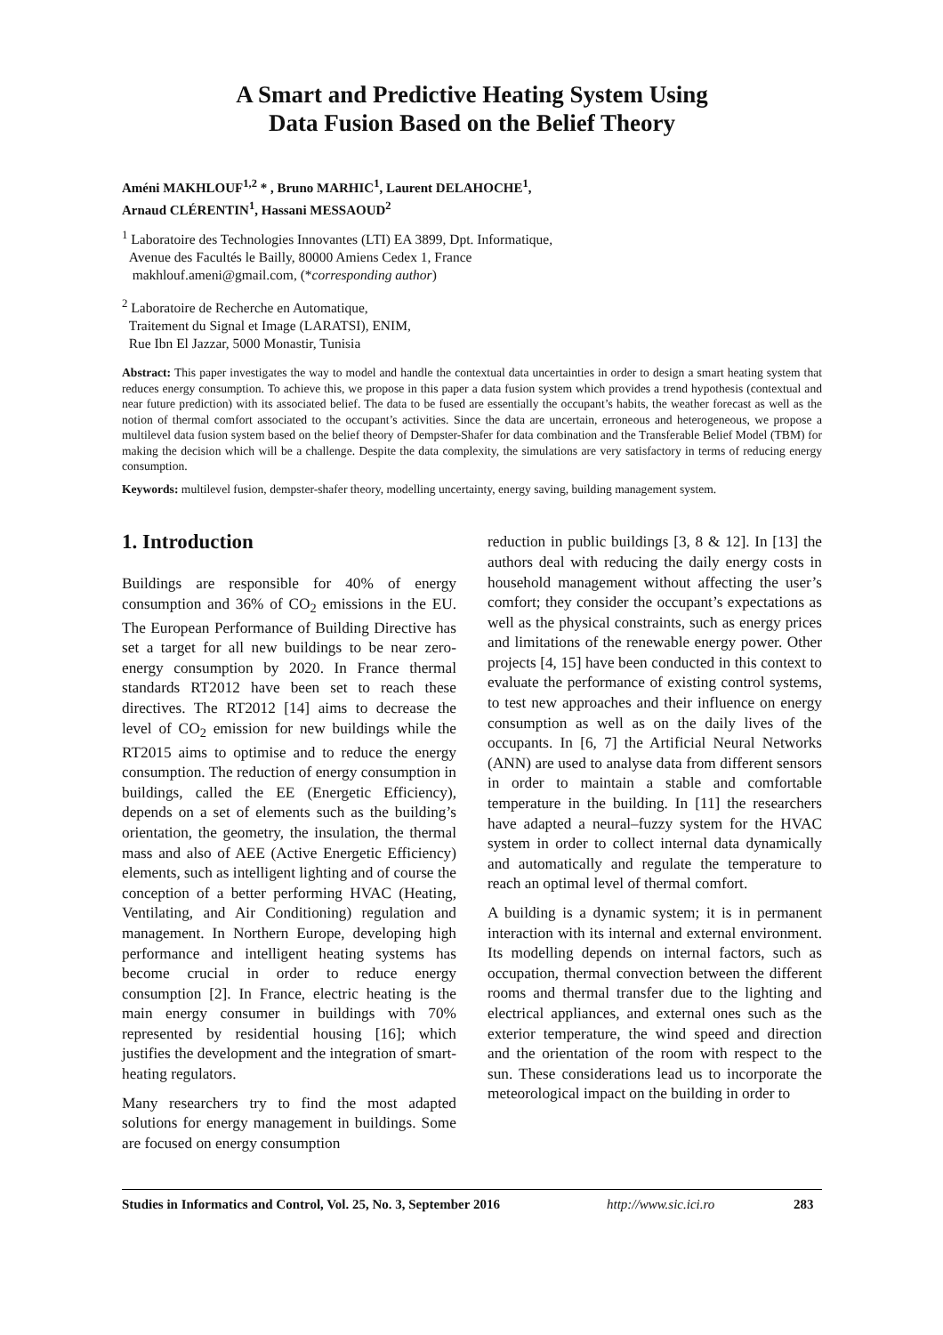A Smart and Predictive Heating System Using
Data Fusion Based on the Belief Theory
Améni MAKHLOUF<sup>1,2</sup> * , Bruno MARHIC<sup>1</sup>, Laurent DELAHOCHE<sup>1</sup>,
Arnaud CLÉRENTIN<sup>1</sup>, Hassani MESSAOUD<sup>2</sup>
<sup>1</sup> Laboratoire des Technologies Innovantes (LTI) EA 3899, Dpt. Informatique,
Avenue des Facultés le Bailly, 80000 Amiens Cedex 1, France
makhlouf.ameni@gmail.com, (*corresponding author)
<sup>2</sup> Laboratoire de Recherche en Automatique,
Traitement du Signal et Image (LARATSI), ENIM,
Rue Ibn El Jazzar, 5000 Monastir, Tunisia
Abstract: This paper investigates the way to model and handle the contextual data uncertainties in order to design a smart heating system that reduces energy consumption. To achieve this, we propose in this paper a data fusion system which provides a trend hypothesis (contextual and near future prediction) with its associated belief. The data to be fused are essentially the occupant’s habits, the weather forecast as well as the notion of thermal comfort associated to the occupant’s activities. Since the data are uncertain, erroneous and heterogeneous, we propose a multilevel data fusion system based on the belief theory of Dempster-Shafer for data combination and the Transferable Belief Model (TBM) for making the decision which will be a challenge. Despite the data complexity, the simulations are very satisfactory in terms of reducing energy consumption.
Keywords: multilevel fusion, dempster-shafer theory, modelling uncertainty, energy saving, building management system.
1. Introduction
Buildings are responsible for 40% of energy consumption and 36% of CO<sub>2</sub> emissions in the EU. The European Performance of Building Directive has set a target for all new buildings to be near zero-energy consumption by 2020. In France thermal standards RT2012 have been set to reach these directives. The RT2012 [14] aims to decrease the level of CO<sub>2</sub> emission for new buildings while the RT2015 aims to optimise and to reduce the energy consumption. The reduction of energy consumption in buildings, called the EE (Energetic Efficiency), depends on a set of elements such as the building’s orientation, the geometry, the insulation, the thermal mass and also of AEE (Active Energetic Efficiency) elements, such as intelligent lighting and of course the conception of a better performing HVAC (Heating, Ventilating, and Air Conditioning) regulation and management. In Northern Europe, developing high performance and intelligent heating systems has become crucial in order to reduce energy consumption [2]. In France, electric heating is the main energy consumer in buildings with 70% represented by residential housing [16]; which justifies the development and the integration of smart-heating regulators.
Many researchers try to find the most adapted solutions for energy management in buildings. Some are focused on energy consumption
reduction in public buildings [3, 8 & 12]. In [13] the authors deal with reducing the daily energy costs in household management without affecting the user’s comfort; they consider the occupant’s expectations as well as the physical constraints, such as energy prices and limitations of the renewable energy power. Other projects [4, 15] have been conducted in this context to evaluate the performance of existing control systems, to test new approaches and their influence on energy consumption as well as on the daily lives of the occupants. In [6, 7] the Artificial Neural Networks (ANN) are used to analyse data from different sensors in order to maintain a stable and comfortable temperature in the building. In [11] the researchers have adapted a neural–fuzzy system for the HVAC system in order to collect internal data dynamically and automatically and regulate the temperature to reach an optimal level of thermal comfort.
A building is a dynamic system; it is in permanent interaction with its internal and external environment. Its modelling depends on internal factors, such as occupation, thermal convection between the different rooms and thermal transfer due to the lighting and electrical appliances, and external ones such as the exterior temperature, the wind speed and direction and the orientation of the room with respect to the sun. These considerations lead us to incorporate the meteorological impact on the building in order to
Studies in Informatics and Control, Vol. 25, No. 3, September 2016 http://www.sic.ici.ro 283